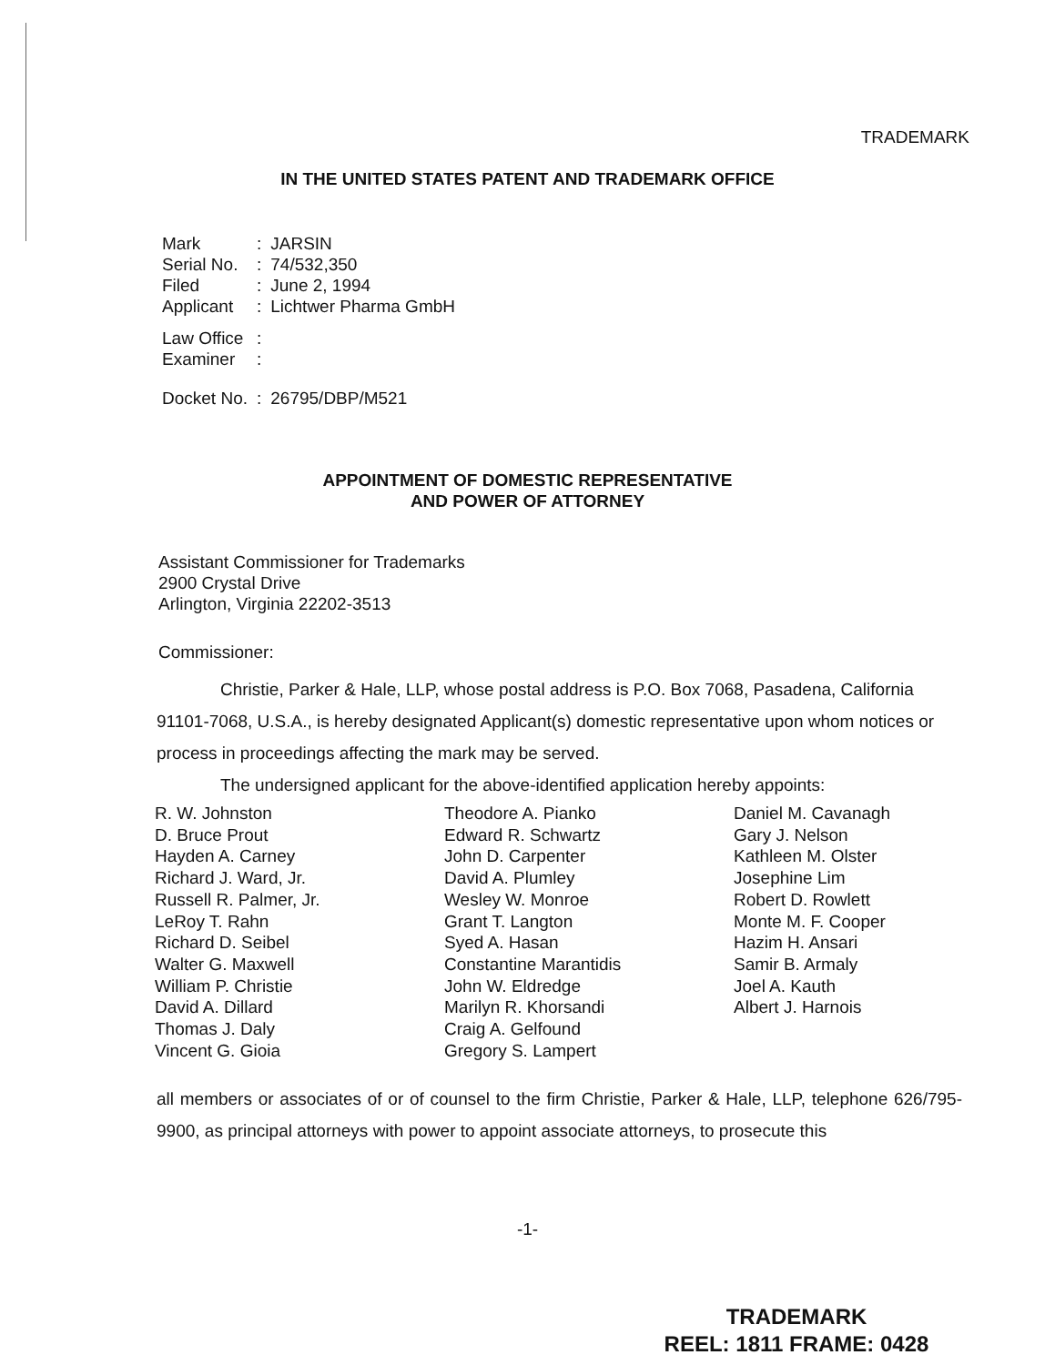TRADEMARK
IN THE UNITED STATES PATENT AND TRADEMARK OFFICE
| Mark | : | JARSIN |
| Serial No. | : | 74/532,350 |
| Filed | : | June 2, 1994 |
| Applicant | : | Lichtwer Pharma GmbH |
| Law Office | : | |
| Examiner | : | |
| Docket No. | : | 26795/DBP/M521 |
APPOINTMENT OF DOMESTIC REPRESENTATIVE
AND POWER OF ATTORNEY
Assistant Commissioner for Trademarks
2900 Crystal Drive
Arlington, Virginia 22202-3513
Commissioner:
Christie, Parker & Hale, LLP, whose postal address is P.O. Box 7068, Pasadena, California 91101-7068, U.S.A., is hereby designated Applicant(s) domestic representative upon whom notices or process in proceedings affecting the mark may be served.
The undersigned applicant for the above-identified application hereby appoints:
R. W. Johnston
D. Bruce Prout
Hayden A. Carney
Richard J. Ward, Jr.
Russell R. Palmer, Jr.
LeRoy T. Rahn
Richard D. Seibel
Walter G. Maxwell
William P. Christie
David A. Dillard
Thomas J. Daly
Vincent G. Gioia
Theodore A. Pianko
Edward R. Schwartz
John D. Carpenter
David A. Plumley
Wesley W. Monroe
Grant T. Langton
Syed A. Hasan
Constantine Marantidis
John W. Eldredge
Marilyn R. Khorsandi
Craig A. Gelfound
Gregory S. Lampert
Daniel M. Cavanagh
Gary J. Nelson
Kathleen M. Olster
Josephine Lim
Robert D. Rowlett
Monte M. F. Cooper
Hazim H. Ansari
Samir B. Armaly
Joel A. Kauth
Albert J. Harnois
all members or associates of or of counsel to the firm Christie, Parker & Hale, LLP, telephone 626/795-9900, as principal attorneys with power to appoint associate attorneys, to prosecute this
-1-
TRADEMARK
REEL: 1811 FRAME: 0428